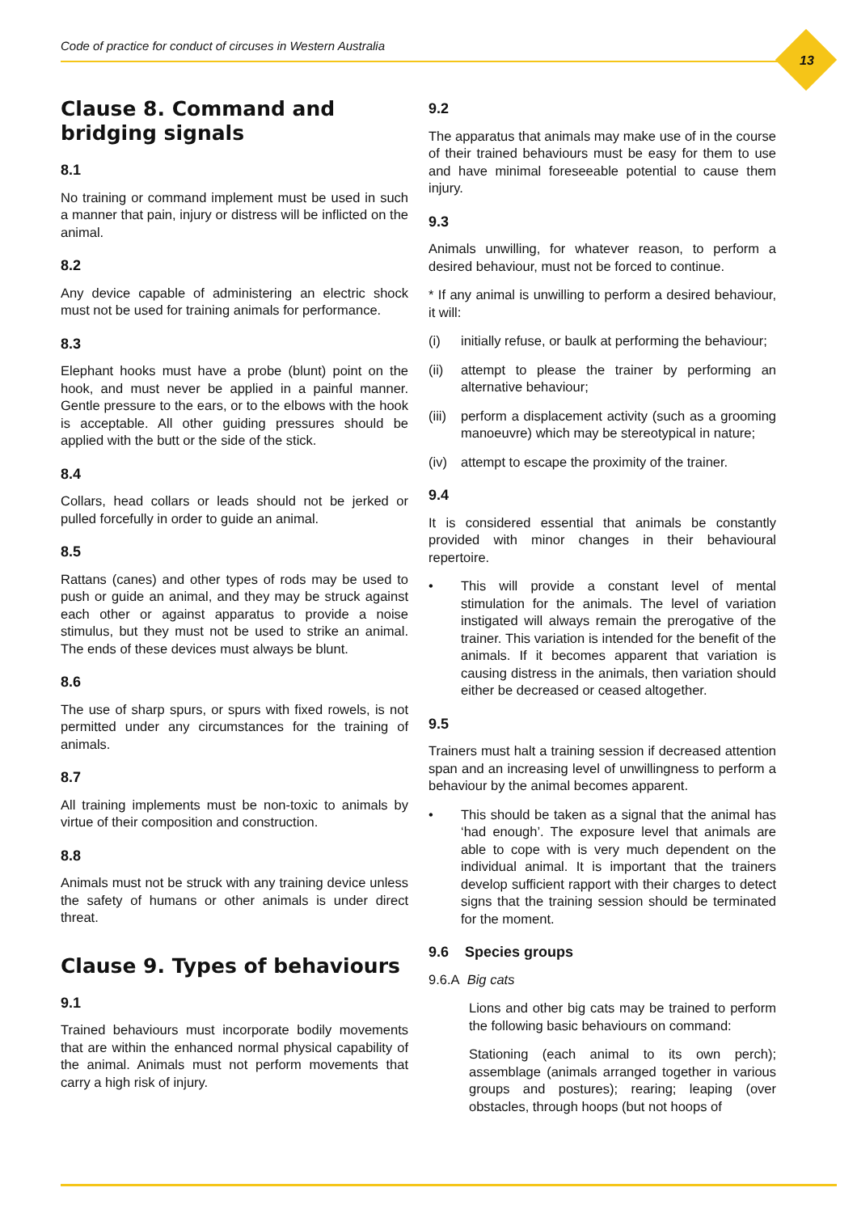Code of practice for conduct of circuses in Western Australia
13
Clause 8. Command and bridging signals
8.1
No training or command implement must be used in such a manner that pain, injury or distress will be inflicted on the animal.
8.2
Any device capable of administering an electric shock must not be used for training animals for performance.
8.3
Elephant hooks must have a probe (blunt) point on the hook, and must never be applied in a painful manner. Gentle pressure to the ears, or to the elbows with the hook is acceptable. All other guiding pressures should be applied with the butt or the side of the stick.
8.4
Collars, head collars or leads should not be jerked or pulled forcefully in order to guide an animal.
8.5
Rattans (canes) and other types of rods may be used to push or guide an animal, and they may be struck against each other or against apparatus to provide a noise stimulus, but they must not be used to strike an animal. The ends of these devices must always be blunt.
8.6
The use of sharp spurs, or spurs with fixed rowels, is not permitted under any circumstances for the training of animals.
8.7
All training implements must be non-toxic to animals by virtue of their composition and construction.
8.8
Animals must not be struck with any training device unless the safety of humans or other animals is under direct threat.
Clause 9. Types of behaviours
9.1
Trained behaviours must incorporate bodily movements that are within the enhanced normal physical capability of the animal. Animals must not perform movements that carry a high risk of injury.
9.2
The apparatus that animals may make use of in the course of their trained behaviours must be easy for them to use and have minimal foreseeable potential to cause them injury.
9.3
Animals unwilling, for whatever reason, to perform a desired behaviour, must not be forced to continue.
* If any animal is unwilling to perform a desired behaviour, it will:
(i) initially refuse, or baulk at performing the behaviour;
(ii) attempt to please the trainer by performing an alternative behaviour;
(iii) perform a displacement activity (such as a grooming manoeuvre) which may be stereotypical in nature;
(iv) attempt to escape the proximity of the trainer.
9.4
It is considered essential that animals be constantly provided with minor changes in their behavioural repertoire.
• This will provide a constant level of mental stimulation for the animals. The level of variation instigated will always remain the prerogative of the trainer. This variation is intended for the benefit of the animals. If it becomes apparent that variation is causing distress in the animals, then variation should either be decreased or ceased altogether.
9.5
Trainers must halt a training session if decreased attention span and an increasing level of unwillingness to perform a behaviour by the animal becomes apparent.
• This should be taken as a signal that the animal has ‘had enough’. The exposure level that animals are able to cope with is very much dependent on the individual animal. It is important that the trainers develop sufficient rapport with their charges to detect signs that the training session should be terminated for the moment.
9.6 Species groups
9.6.A Big cats
Lions and other big cats may be trained to perform the following basic behaviours on command:
Stationing (each animal to its own perch); assemblage (animals arranged together in various groups and postures); rearing; leaping (over obstacles, through hoops (but not hoops of